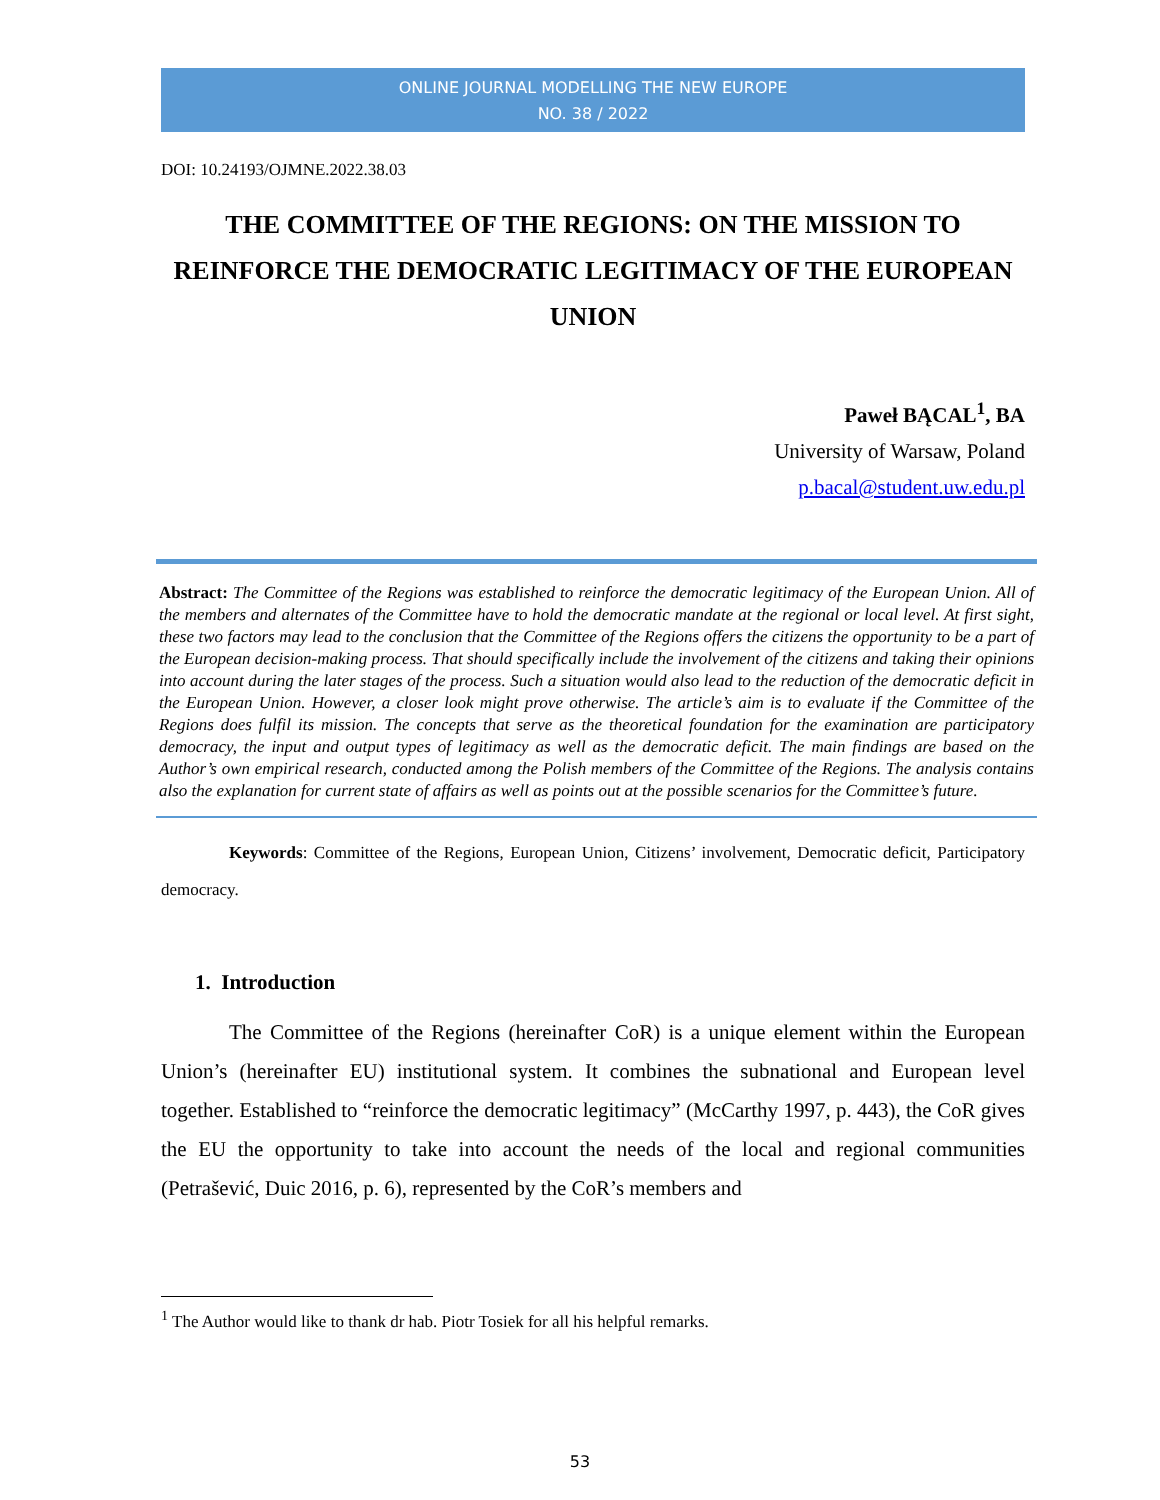ONLINE JOURNAL MODELLING THE NEW EUROPE
NO. 38 / 2022
DOI: 10.24193/OJMNE.2022.38.03
THE COMMITTEE OF THE REGIONS: ON THE MISSION TO REINFORCE THE DEMOCRATIC LEGITIMACY OF THE EUROPEAN UNION
Paweł BĄCAL<sup>1</sup>, BA
University of Warsaw, Poland
p.bacal@student.uw.edu.pl
Abstract: The Committee of the Regions was established to reinforce the democratic legitimacy of the European Union. All of the members and alternates of the Committee have to hold the democratic mandate at the regional or local level. At first sight, these two factors may lead to the conclusion that the Committee of the Regions offers the citizens the opportunity to be a part of the European decision-making process. That should specifically include the involvement of the citizens and taking their opinions into account during the later stages of the process. Such a situation would also lead to the reduction of the democratic deficit in the European Union. However, a closer look might prove otherwise. The article’s aim is to evaluate if the Committee of the Regions does fulfil its mission. The concepts that serve as the theoretical foundation for the examination are participatory democracy, the input and output types of legitimacy as well as the democratic deficit. The main findings are based on the Author’s own empirical research, conducted among the Polish members of the Committee of the Regions. The analysis contains also the explanation for current state of affairs as well as points out at the possible scenarios for the Committee’s future.
Keywords: Committee of the Regions, European Union, Citizens’ involvement, Democratic deficit, Participatory democracy.
1. Introduction
The Committee of the Regions (hereinafter CoR) is a unique element within the European Union’s (hereinafter EU) institutional system. It combines the subnational and European level together. Established to “reinforce the democratic legitimacy” (McCarthy 1997, p. 443), the CoR gives the EU the opportunity to take into account the needs of the local and regional communities (Petrašević, Duic 2016, p. 6), represented by the CoR’s members and
<sup>1</sup> The Author would like to thank dr hab. Piotr Tosiek for all his helpful remarks.
53